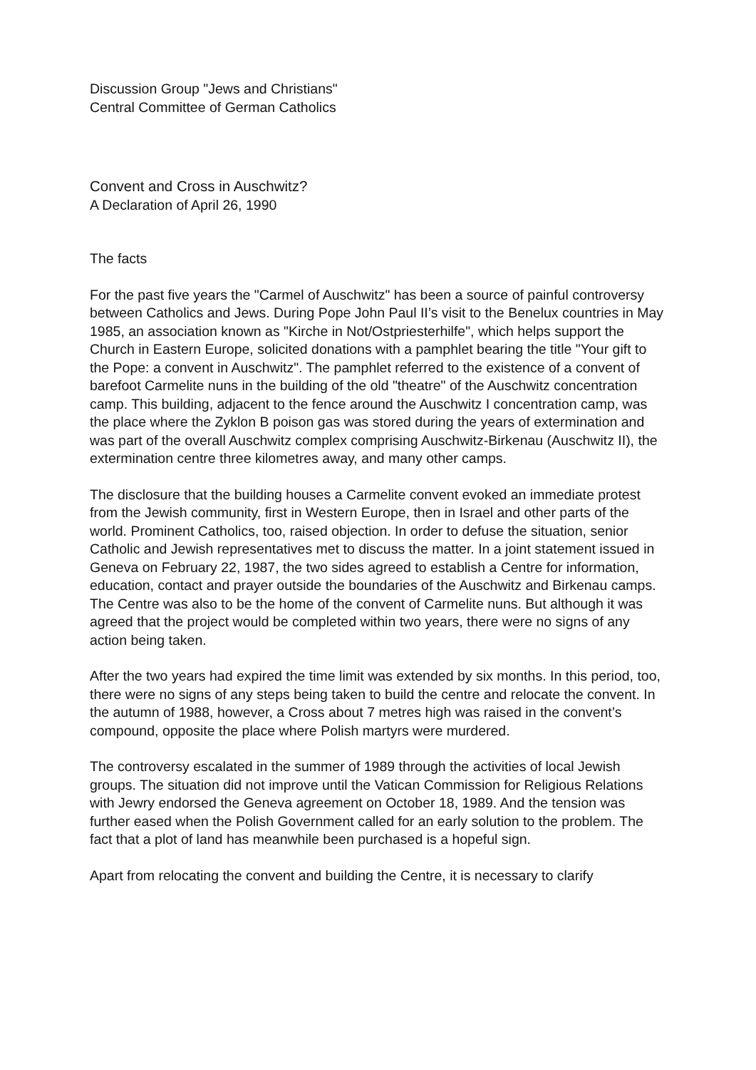Discussion Group "Jews and Christians"
Central Committee of German Catholics
Convent and Cross in Auschwitz?
A Declaration of April 26, 1990
The facts
For the past five years the "Carmel of Auschwitz" has been a source of painful controversy between Catholics and Jews. During Pope John Paul II’s visit to the Benelux countries in May 1985, an association known as "Kirche in Not/Ostpriesterhilfe", which helps support the Church in Eastern Europe, solicited donations with a pamphlet bearing the title "Your gift to the Pope: a convent in Auschwitz". The pamphlet referred to the existence of a convent of barefoot Carmelite nuns in the building of the old "theatre" of the Auschwitz concentration camp. This building, adjacent to the fence around the Auschwitz I concentration camp, was the place where the Zyklon B poison gas was stored during the years of extermination and was part of the overall Auschwitz complex comprising Auschwitz-Birkenau (Auschwitz II), the extermination centre three kilometres away, and many other camps.
The disclosure that the building houses a Carmelite convent evoked an immediate protest from the Jewish community, first in Western Europe, then in Israel and other parts of the world. Prominent Catholics, too, raised objection. In order to defuse the situation, senior Catholic and Jewish representatives met to discuss the matter. In a joint statement issued in Geneva on February 22, 1987, the two sides agreed to establish a Centre for information, education, contact and prayer outside the boundaries of the Auschwitz and Birkenau camps. The Centre was also to be the home of the convent of Carmelite nuns. But although it was agreed that the project would be completed within two years, there were no signs of any action being taken.
After the two years had expired the time limit was extended by six months. In this period, too, there were no signs of any steps being taken to build the centre and relocate the convent. In the autumn of 1988, however, a Cross about 7 metres high was raised in the convent’s compound, opposite the place where Polish martyrs were murdered.
The controversy escalated in the summer of 1989 through the activities of local Jewish groups. The situation did not improve until the Vatican Commission for Religious Relations with Jewry endorsed the Geneva agreement on October 18, 1989. And the tension was further eased when the Polish Government called for an early solution to the problem. The fact that a plot of land has meanwhile been purchased is a hopeful sign.
Apart from relocating the convent and building the Centre, it is necessary to clarify